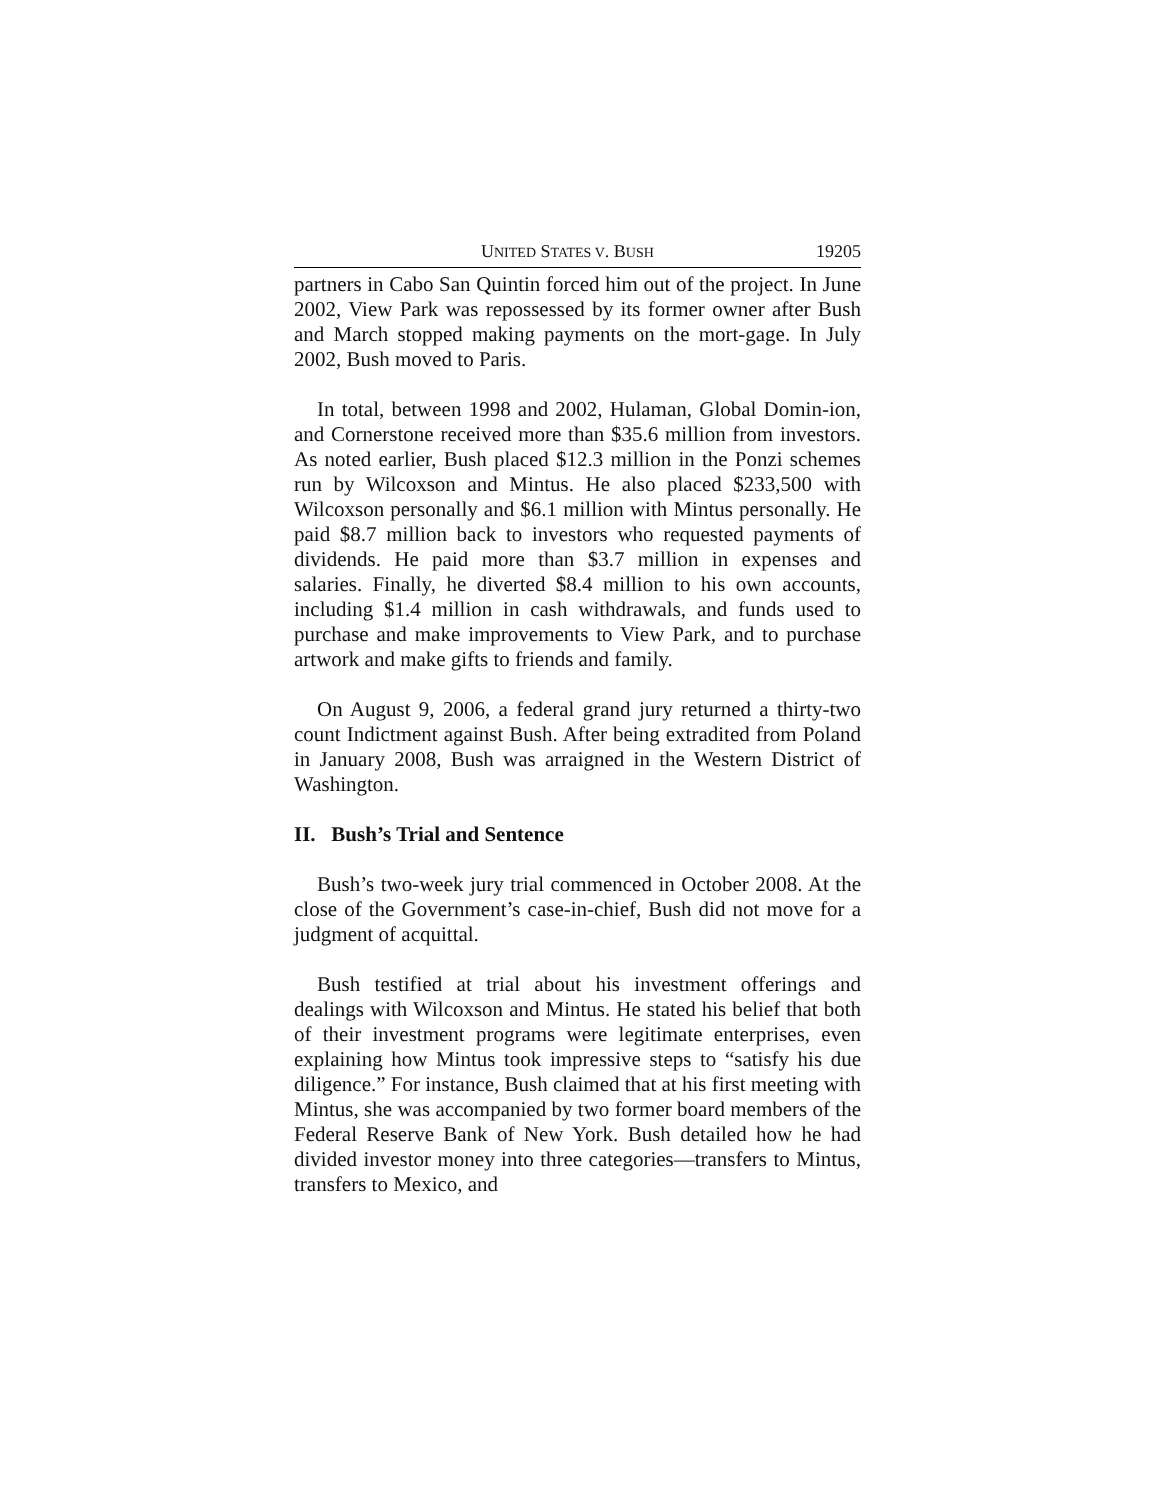UNITED STATES V. BUSH 19205
partners in Cabo San Quintin forced him out of the project. In June 2002, View Park was repossessed by its former owner after Bush and March stopped making payments on the mort-gage. In July 2002, Bush moved to Paris.
In total, between 1998 and 2002, Hulaman, Global Domin-ion, and Cornerstone received more than $35.6 million from investors. As noted earlier, Bush placed $12.3 million in the Ponzi schemes run by Wilcoxson and Mintus. He also placed $233,500 with Wilcoxson personally and $6.1 million with Mintus personally. He paid $8.7 million back to investors who requested payments of dividends. He paid more than $3.7 million in expenses and salaries. Finally, he diverted $8.4 million to his own accounts, including $1.4 million in cash withdrawals, and funds used to purchase and make improvements to View Park, and to purchase artwork and make gifts to friends and family.
On August 9, 2006, a federal grand jury returned a thirty-two count Indictment against Bush. After being extradited from Poland in January 2008, Bush was arraigned in the Western District of Washington.
II. Bush’s Trial and Sentence
Bush’s two-week jury trial commenced in October 2008. At the close of the Government’s case-in-chief, Bush did not move for a judgment of acquittal.
Bush testified at trial about his investment offerings and dealings with Wilcoxson and Mintus. He stated his belief that both of their investment programs were legitimate enterprises, even explaining how Mintus took impressive steps to “satisfy his due diligence.” For instance, Bush claimed that at his first meeting with Mintus, she was accompanied by two former board members of the Federal Reserve Bank of New York. Bush detailed how he had divided investor money into three categories—transfers to Mintus, transfers to Mexico, and